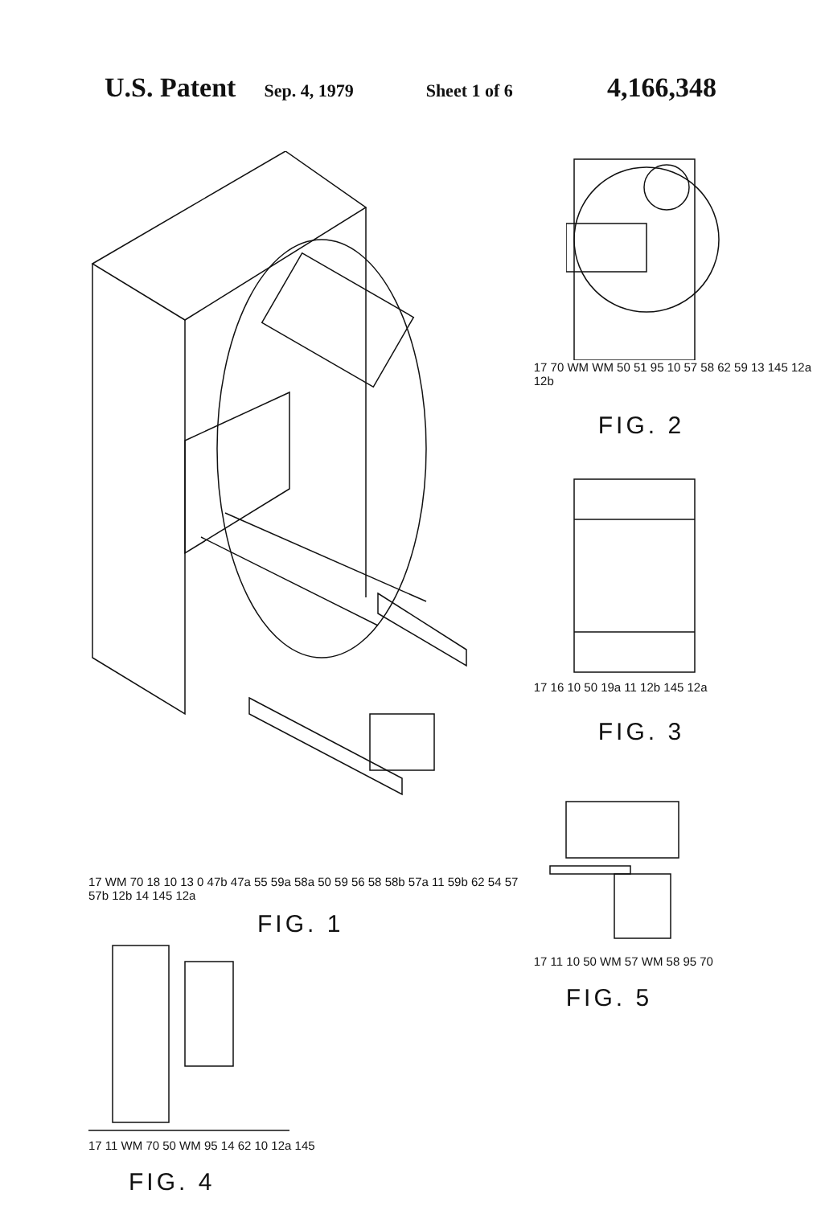U.S. Patent Sep. 4, 1979 Sheet 1 of 6 4,166,348
17 WM 70 18 10 13 0 47b 47a 55 59a 58a 50 59 56 58 58b 57a 11 59b 62 54 57 57b 12b 14 145 12a
FIG. 1
17 11 WM 70 50 WM 95 14 62 10 12a 145
FIG. 4
17 70 WM WM 50 51 95 10 57 58 62 59 13 145 12a 12b
FIG. 2
17 16 10 50 19a 11 12b 145 12a
FIG. 3
17 11 10 50 WM 57 WM 58 95 70
FIG. 5